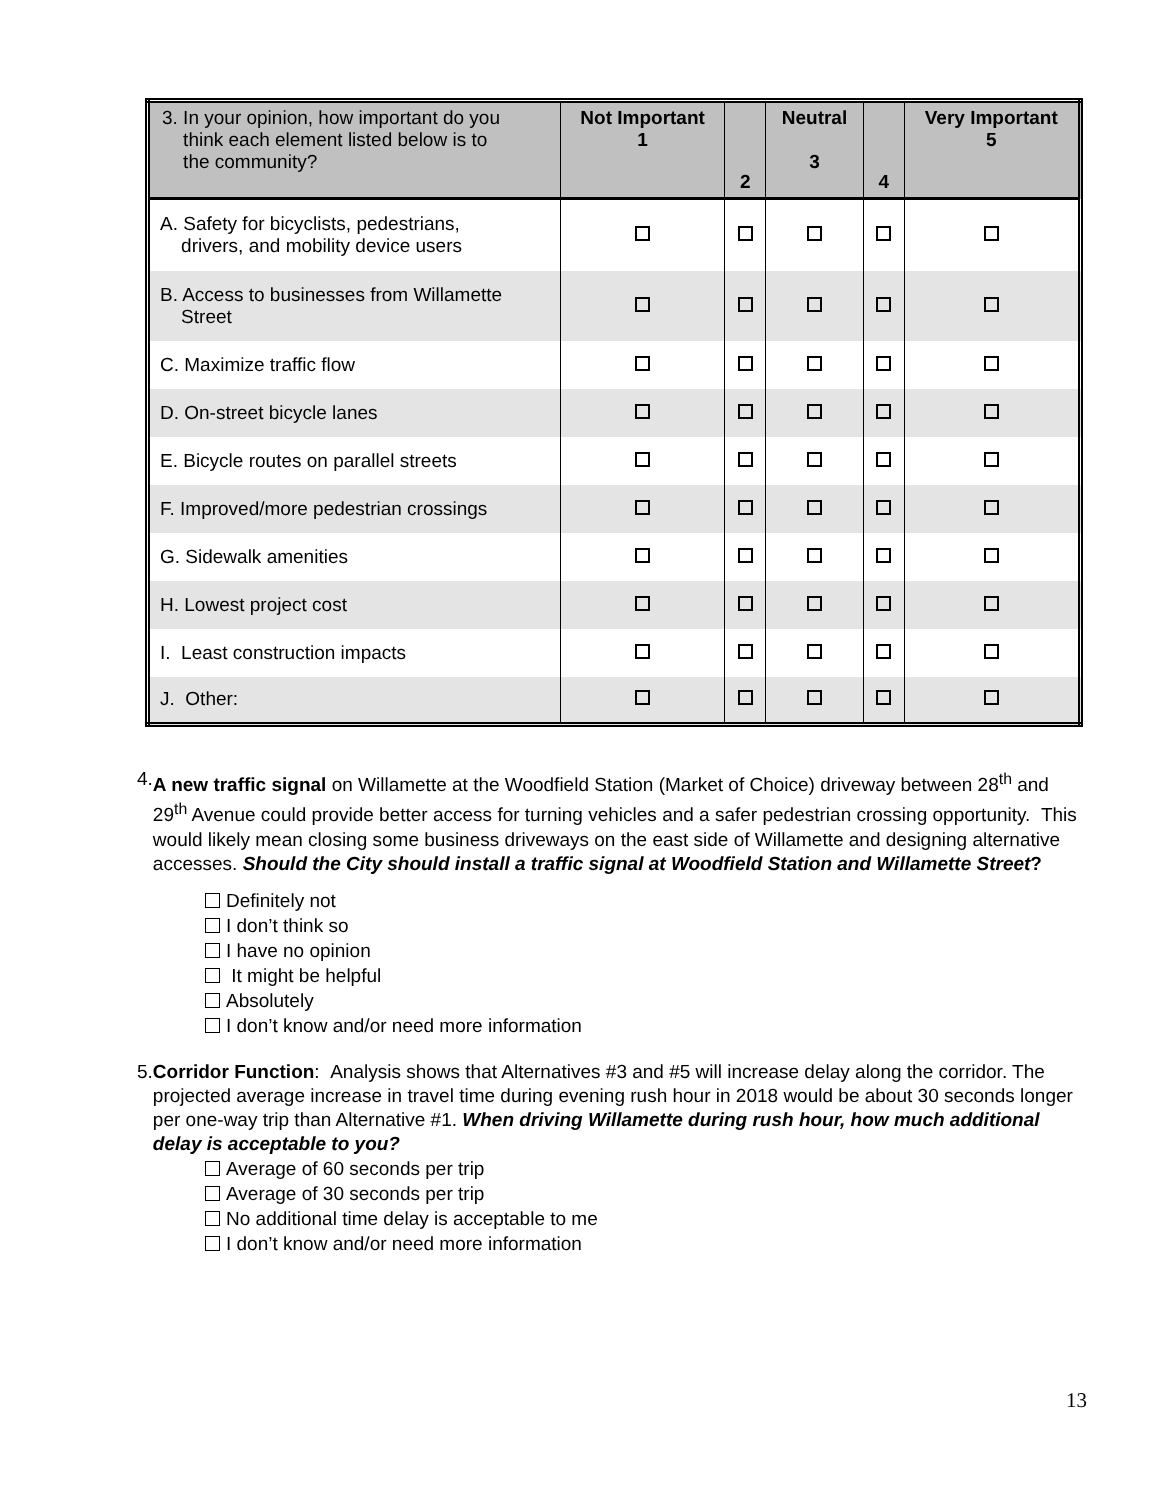| 3. In your opinion, how important do you think each element listed below is to the community? | Not Important 1 | 2 | Neutral 3 | 4 | Very Important 5 |
| --- | --- | --- | --- | --- | --- |
| A. Safety for bicyclists, pedestrians, drivers, and mobility device users | | | | | |
| B. Access to businesses from Willamette Street | | | | | |
| C. Maximize traffic flow | | | | | |
| D. On-street bicycle lanes | | | | | |
| E. Bicycle routes on parallel streets | | | | | |
| F. Improved/more pedestrian crossings | | | | | |
| G. Sidewalk amenities | | | | | |
| H. Lowest project cost | | | | | |
| I. Least construction impacts | | | | | |
| J. Other: | | | | | |
4. A new traffic signal on Willamette at the Woodfield Station (Market of Choice) driveway between 28<sup>th</sup> and 29<sup>th</sup> Avenue could provide better access for turning vehicles and a safer pedestrian crossing opportunity. This would likely mean closing some business driveways on the east side of Willamette and designing alternative accesses. Should the City should install a traffic signal at Woodfield Station and Willamette Street?
Definitely not
I don’t think so
I have no opinion
It might be helpful
Absolutely
I don’t know and/or need more information
5. Corridor Function: Analysis shows that Alternatives #3 and #5 will increase delay along the corridor. The projected average increase in travel time during evening rush hour in 2018 would be about 30 seconds longer per one-way trip than Alternative #1. When driving Willamette during rush hour, how much additional delay is acceptable to you?
Average of 60 seconds per trip
Average of 30 seconds per trip
No additional time delay is acceptable to me
I don’t know and/or need more information
13